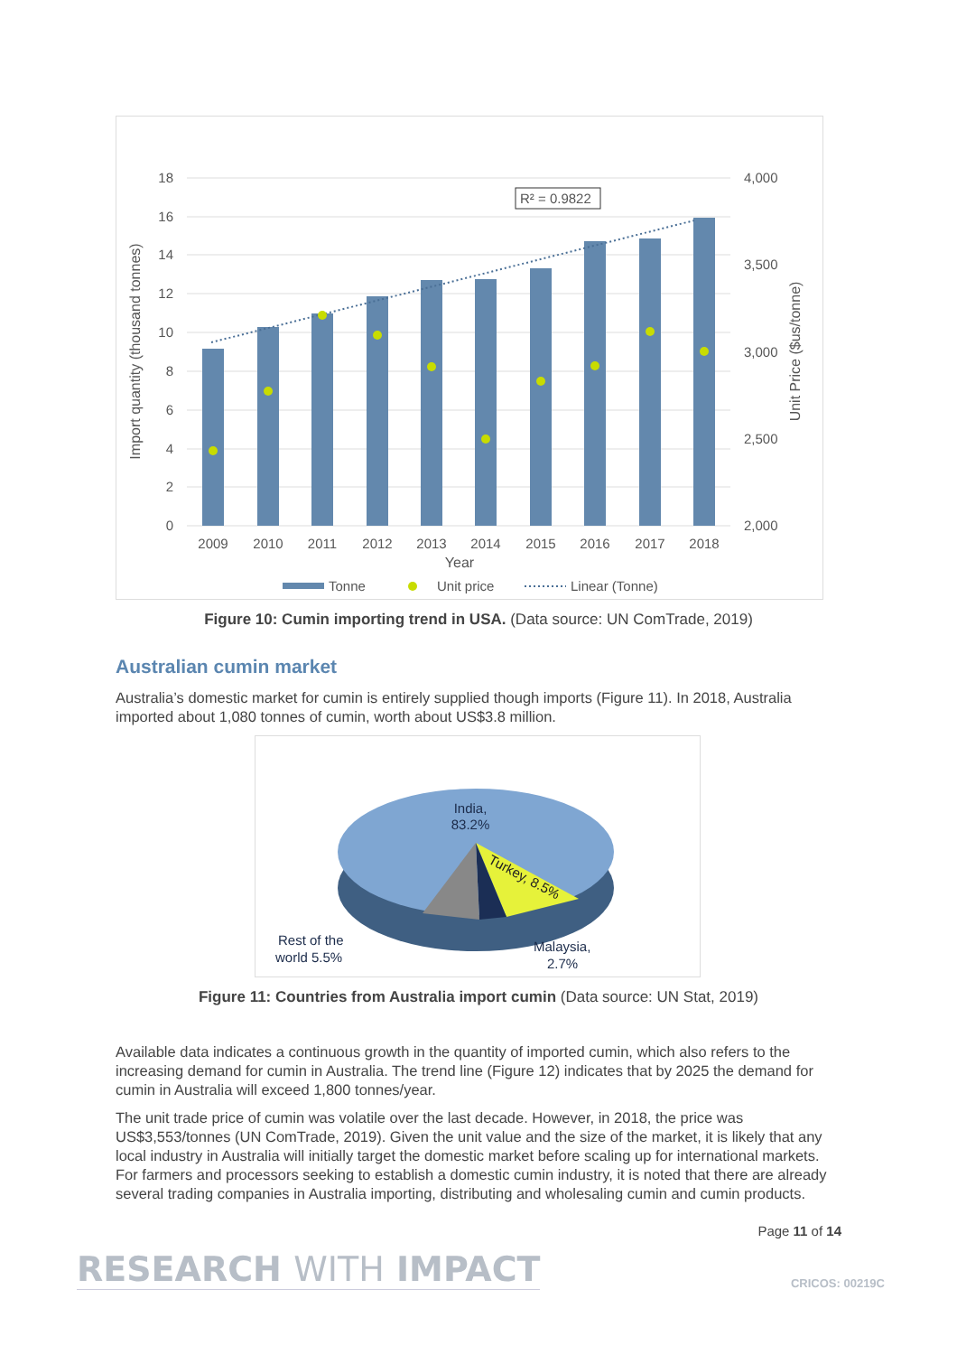18
16
14
12
10
8
6
4
2
0
4,000
3,500
3,000
2,500
2,000
R² = 0.9822
2009
2010
2011
2012
2013
2014
2015
2016
2017
2018
Year
Import quantity (thousand tonnes)
Unit Price ($us/tonne)
Tonne
Unit price
Linear (Tonne)
Figure 10: Cumin importing trend in USA. (Data source: UN ComTrade, 2019)
Australian cumin market
Australia’s domestic market for cumin is entirely supplied though imports (Figure 11). In 2018, Australia imported about 1,080 tonnes of cumin, worth about US$3.8 million.
India,
83.2%
Turkey, 8.5%
Rest of the
world 5.5%
Malaysia,
2.7%
Figure 11: Countries from Australia import cumin (Data source: UN Stat, 2019)
Available data indicates a continuous growth in the quantity of imported cumin, which also refers to the increasing demand for cumin in Australia. The trend line (Figure 12) indicates that by 2025 the demand for cumin in Australia will exceed 1,800 tonnes/year.
The unit trade price of cumin was volatile over the last decade. However, in 2018, the price was US$3,553/tonnes (UN ComTrade, 2019). Given the unit value and the size of the market, it is likely that any local industry in Australia will initially target the domestic market before scaling up for international markets. For farmers and processors seeking to establish a domestic cumin industry, it is noted that there are already several trading companies in Australia importing, distributing and wholesaling cumin and cumin products.
Page 11 of 14
RESEARCH WITH IMPACT
CRICOS: 00219C